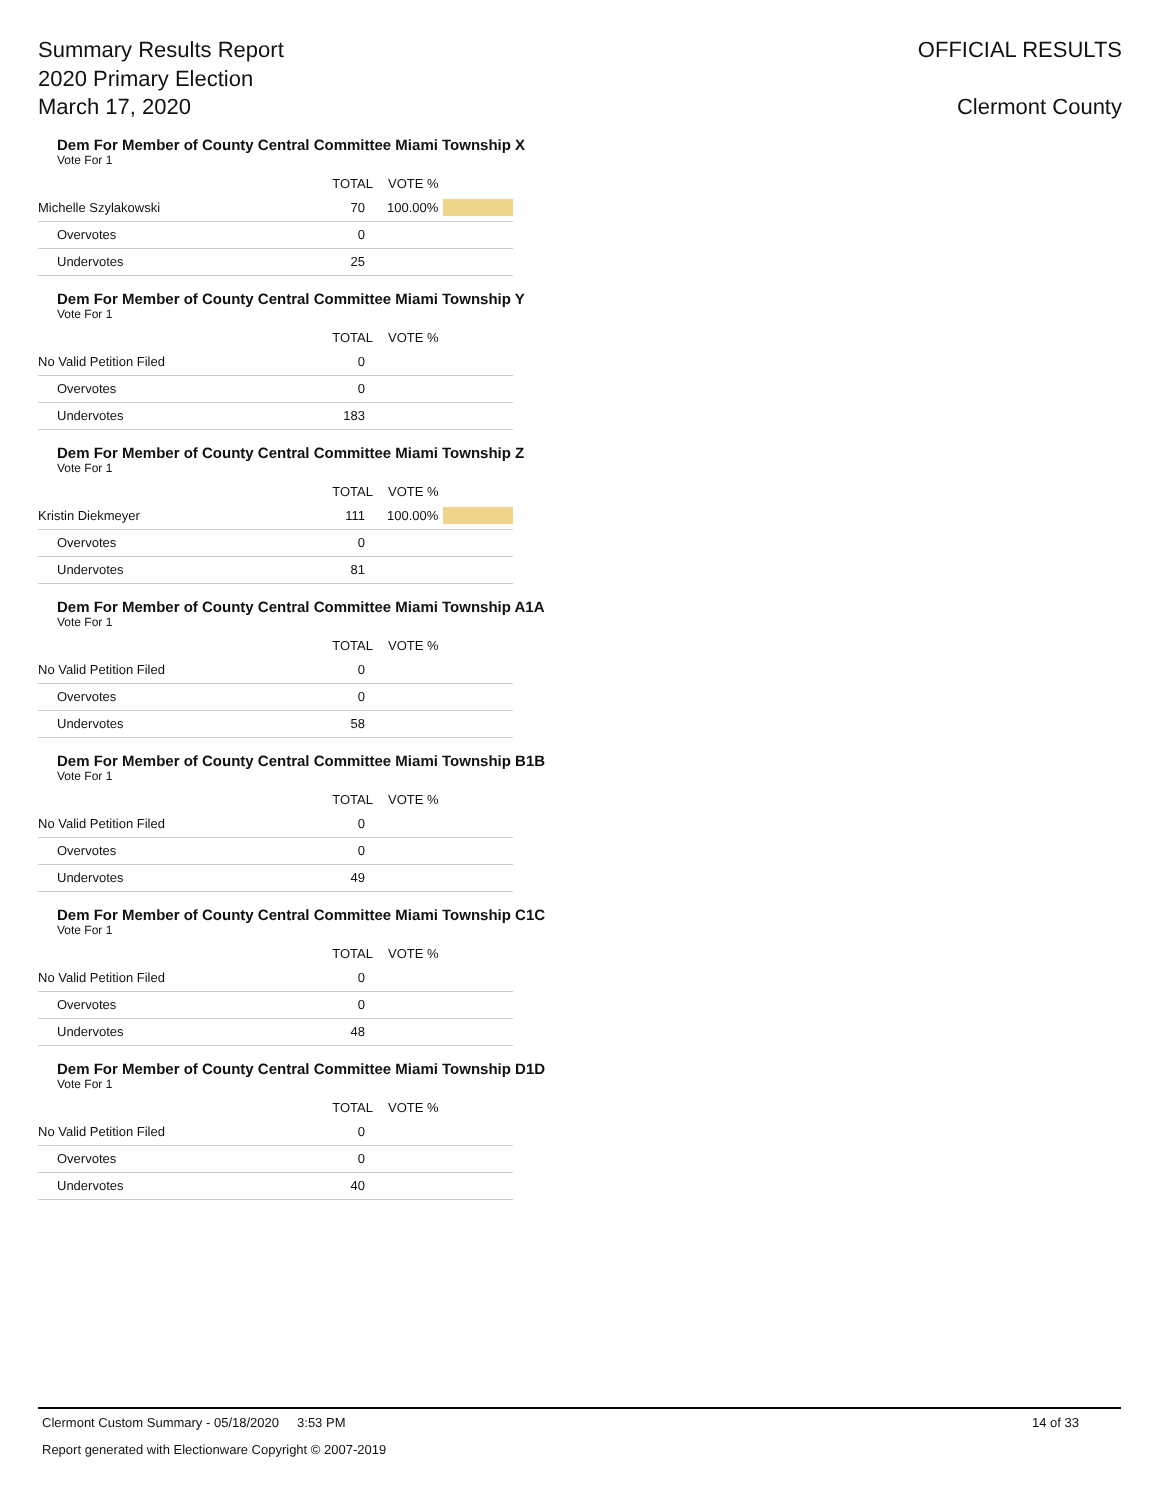Summary Results Report
2020 Primary Election
March 17, 2020
OFFICIAL RESULTS
Clermont County
Dem For Member of County Central Committee Miami Township X
Vote For 1
| | TOTAL | VOTE % | |
| --- | --- | --- | --- |
| Michelle Szylakowski | 70 | 100.00% | |
| Overvotes | 0 | | |
| Undervotes | 25 | | |
Dem For Member of County Central Committee Miami Township Y
Vote For 1
| | TOTAL | VOTE % | |
| --- | --- | --- | --- |
| No Valid Petition Filed | 0 | | |
| Overvotes | 0 | | |
| Undervotes | 183 | | |
Dem For Member of County Central Committee Miami Township Z
Vote For 1
| | TOTAL | VOTE % | |
| --- | --- | --- | --- |
| Kristin Diekmeyer | 111 | 100.00% | |
| Overvotes | 0 | | |
| Undervotes | 81 | | |
Dem For Member of County Central Committee Miami Township A1A
Vote For 1
| | TOTAL | VOTE % | |
| --- | --- | --- | --- |
| No Valid Petition Filed | 0 | | |
| Overvotes | 0 | | |
| Undervotes | 58 | | |
Dem For Member of County Central Committee Miami Township B1B
Vote For 1
| | TOTAL | VOTE % | |
| --- | --- | --- | --- |
| No Valid Petition Filed | 0 | | |
| Overvotes | 0 | | |
| Undervotes | 49 | | |
Dem For Member of County Central Committee Miami Township C1C
Vote For 1
| | TOTAL | VOTE % | |
| --- | --- | --- | --- |
| No Valid Petition Filed | 0 | | |
| Overvotes | 0 | | |
| Undervotes | 48 | | |
Dem For Member of County Central Committee Miami Township D1D
Vote For 1
| | TOTAL | VOTE % | |
| --- | --- | --- | --- |
| No Valid Petition Filed | 0 | | |
| Overvotes | 0 | | |
| Undervotes | 40 | | |
Clermont Custom Summary - 05/18/2020 3:53 PM 14 of 33
Report generated with Electionware Copyright © 2007-2019